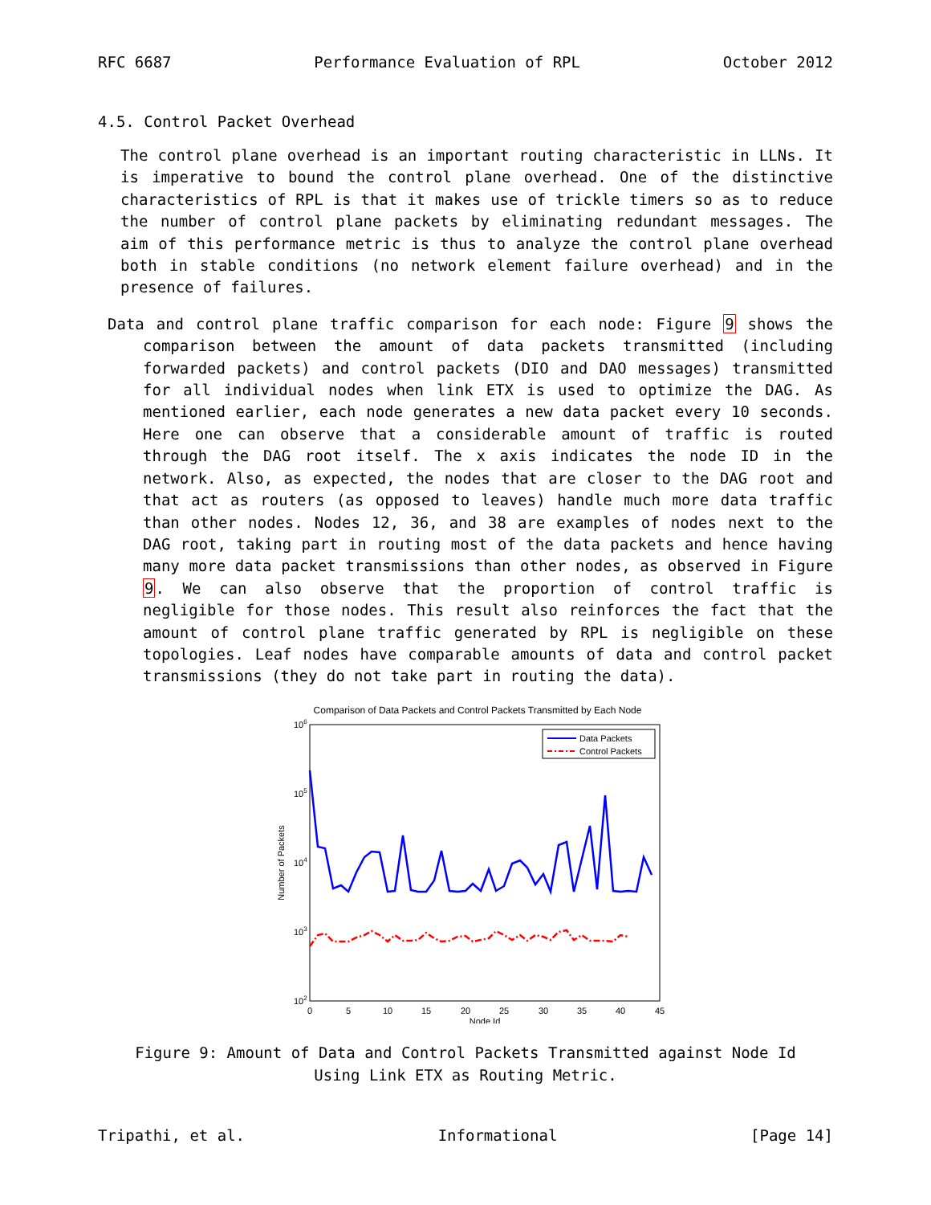RFC 6687 Performance Evaluation of RPL October 2012
4.5. Control Packet Overhead
The control plane overhead is an important routing characteristic in LLNs. It is imperative to bound the control plane overhead. One of the distinctive characteristics of RPL is that it makes use of trickle timers so as to reduce the number of control plane packets by eliminating redundant messages. The aim of this performance metric is thus to analyze the control plane overhead both in stable conditions (no network element failure overhead) and in the presence of failures.
Data and control plane traffic comparison for each node: Figure 9 shows the comparison between the amount of data packets transmitted (including forwarded packets) and control packets (DIO and DAO messages) transmitted for all individual nodes when link ETX is used to optimize the DAG. As mentioned earlier, each node generates a new data packet every 10 seconds. Here one can observe that a considerable amount of traffic is routed through the DAG root itself. The x axis indicates the node ID in the network. Also, as expected, the nodes that are closer to the DAG root and that act as routers (as opposed to leaves) handle much more data traffic than other nodes. Nodes 12, 36, and 38 are examples of nodes next to the DAG root, taking part in routing most of the data packets and hence having many more data packet transmissions than other nodes, as observed in Figure 9. We can also observe that the proportion of control traffic is negligible for those nodes. This result also reinforces the fact that the amount of control plane traffic generated by RPL is negligible on these topologies. Leaf nodes have comparable amounts of data and control packet transmissions (they do not take part in routing the data).
Comparison of Data Packets and Control Packets Transmitted by Each Node
106
105
104
103
102
Number of Packets
0
5
10
15
20
25
30
35
40
45
Node Id
Data Packets
Control Packets
Figure 9: Amount of Data and Control Packets Transmitted against Node Id
Using Link ETX as Routing Metric.
Tripathi, et al. Informational [Page 14]